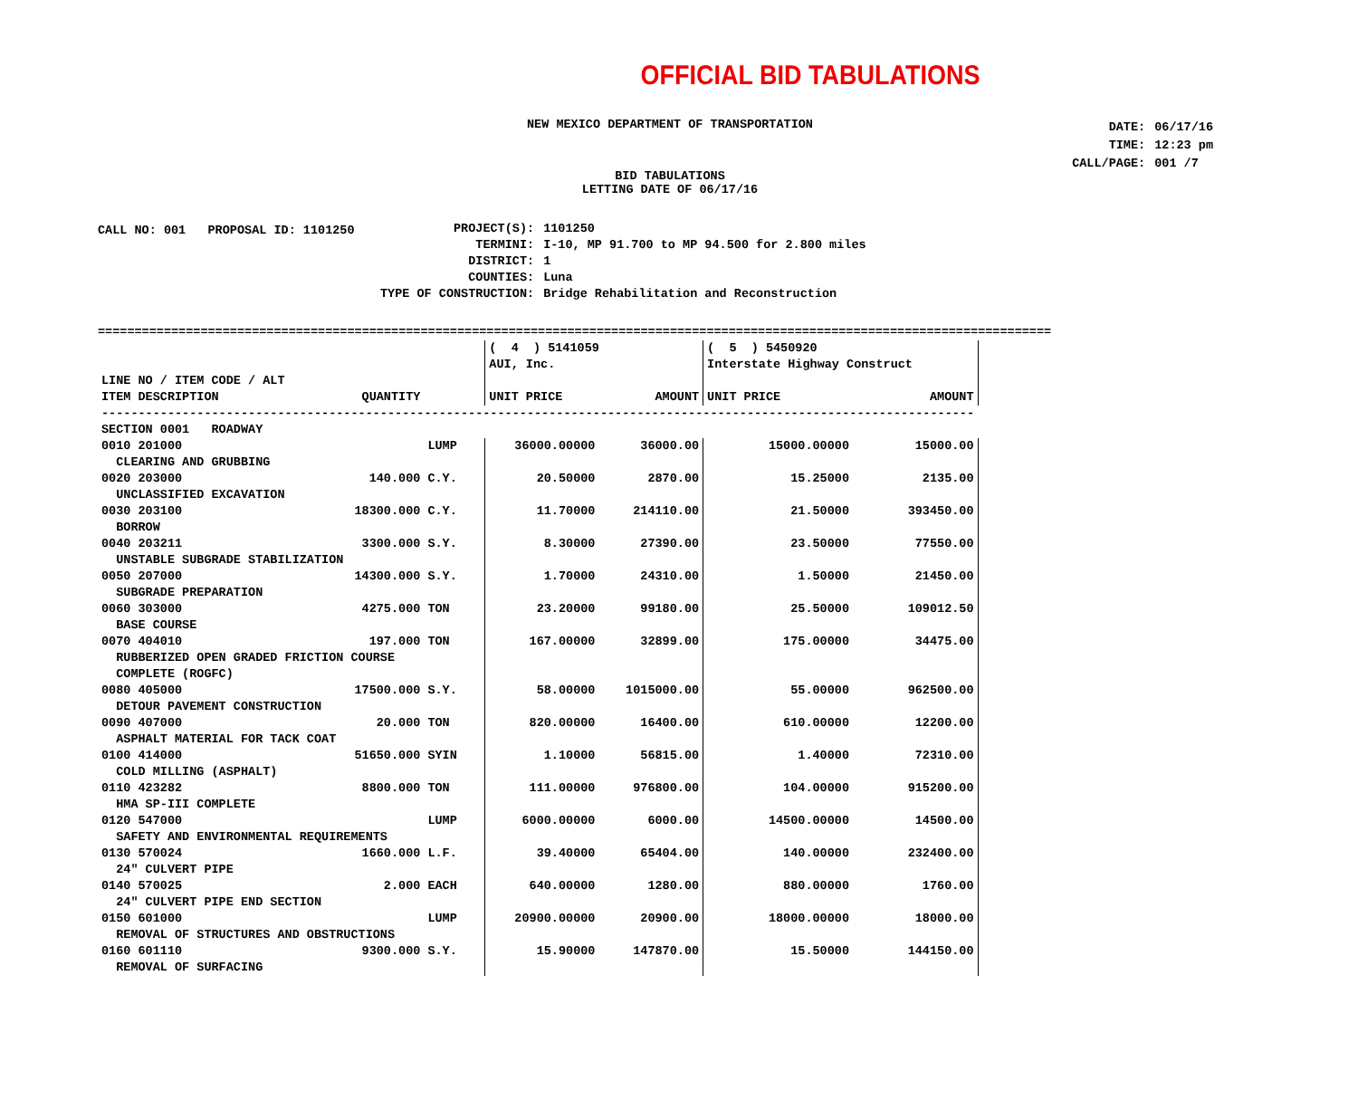OFFICIAL BID TABULATIONS
NEW MEXICO DEPARTMENT OF TRANSPORTATION
| DATE: | 06/17/16 |
| TIME: | 12:23 pm |
| CALL/PAGE: | 001 /7 |
BID TABULATIONS
LETTING DATE OF 06/17/16
CALL NO: 001 PROPOSAL ID: 1101250
| PROJECT(S): | 1101250 |
| TERMINI: | I-10, MP 91.700 to MP 94.500 for 2.800 miles |
| DISTRICT: | 1 |
| COUNTIES: | Luna |
| TYPE OF CONSTRUCTION: | Bridge Rehabilitation and Reconstruction |
==================================================================================================================================
| | | | ( 4 ) 5141059 | | ( 5 ) 5450920 | |
| --- | --- | --- | --- | --- | --- | --- |
| | | | AUI, Inc. | | Interstate Highway Construct | |
| LINE NO / ITEM CODE / ALT | | | | | | |
| ITEM DESCRIPTION | QUANTITY | | UNIT PRICE | AMOUNT | UNIT PRICE | AMOUNT |
| ----------------------------------------------------------------------------------------------------------------------- | | | | | | |
| SECTION 0001 ROADWAY | | | | | | |
| 0010 201000 | | LUMP | 36000.00000 | 36000.00 | 15000.00000 | 15000.00 |
| CLEARING AND GRUBBING | | | | | | |
| 0020 203000 | 140.000 | C.Y. | 20.50000 | 2870.00 | 15.25000 | 2135.00 |
| UNCLASSIFIED EXCAVATION | | | | | | |
| 0030 203100 | 18300.000 | C.Y. | 11.70000 | 214110.00 | 21.50000 | 393450.00 |
| BORROW | | | | | | |
| 0040 203211 | 3300.000 | S.Y. | 8.30000 | 27390.00 | 23.50000 | 77550.00 |
| UNSTABLE SUBGRADE STABILIZATION | | | | | | |
| 0050 207000 | 14300.000 | S.Y. | 1.70000 | 24310.00 | 1.50000 | 21450.00 |
| SUBGRADE PREPARATION | | | | | | |
| 0060 303000 | 4275.000 | TON | 23.20000 | 99180.00 | 25.50000 | 109012.50 |
| BASE COURSE | | | | | | |
| 0070 404010 | 197.000 | TON | 167.00000 | 32899.00 | 175.00000 | 34475.00 |
| RUBBERIZED OPEN GRADED FRICTION COURSE | | | | | | |
| COMPLETE (ROGFC) | | | | | | |
| 0080 405000 | 17500.000 | S.Y. | 58.00000 | 1015000.00 | 55.00000 | 962500.00 |
| DETOUR PAVEMENT CONSTRUCTION | | | | | | |
| 0090 407000 | 20.000 | TON | 820.00000 | 16400.00 | 610.00000 | 12200.00 |
| ASPHALT MATERIAL FOR TACK COAT | | | | | | |
| 0100 414000 | 51650.000 | SYIN | 1.10000 | 56815.00 | 1.40000 | 72310.00 |
| COLD MILLING (ASPHALT) | | | | | | |
| 0110 423282 | 8800.000 | TON | 111.00000 | 976800.00 | 104.00000 | 915200.00 |
| HMA SP-III COMPLETE | | | | | | |
| 0120 547000 | | LUMP | 6000.00000 | 6000.00 | 14500.00000 | 14500.00 |
| SAFETY AND ENVIRONMENTAL REQUIREMENTS | | | | | | |
| 0130 570024 | 1660.000 | L.F. | 39.40000 | 65404.00 | 140.00000 | 232400.00 |
| 24" CULVERT PIPE | | | | | | |
| 0140 570025 | 2.000 | EACH | 640.00000 | 1280.00 | 880.00000 | 1760.00 |
| 24" CULVERT PIPE END SECTION | | | | | | |
| 0150 601000 | | LUMP | 20900.00000 | 20900.00 | 18000.00000 | 18000.00 |
| REMOVAL OF STRUCTURES AND OBSTRUCTIONS | | | | | | |
| 0160 601110 | 9300.000 | S.Y. | 15.90000 | 147870.00 | 15.50000 | 144150.00 |
| REMOVAL OF SURFACING | | | | | | |